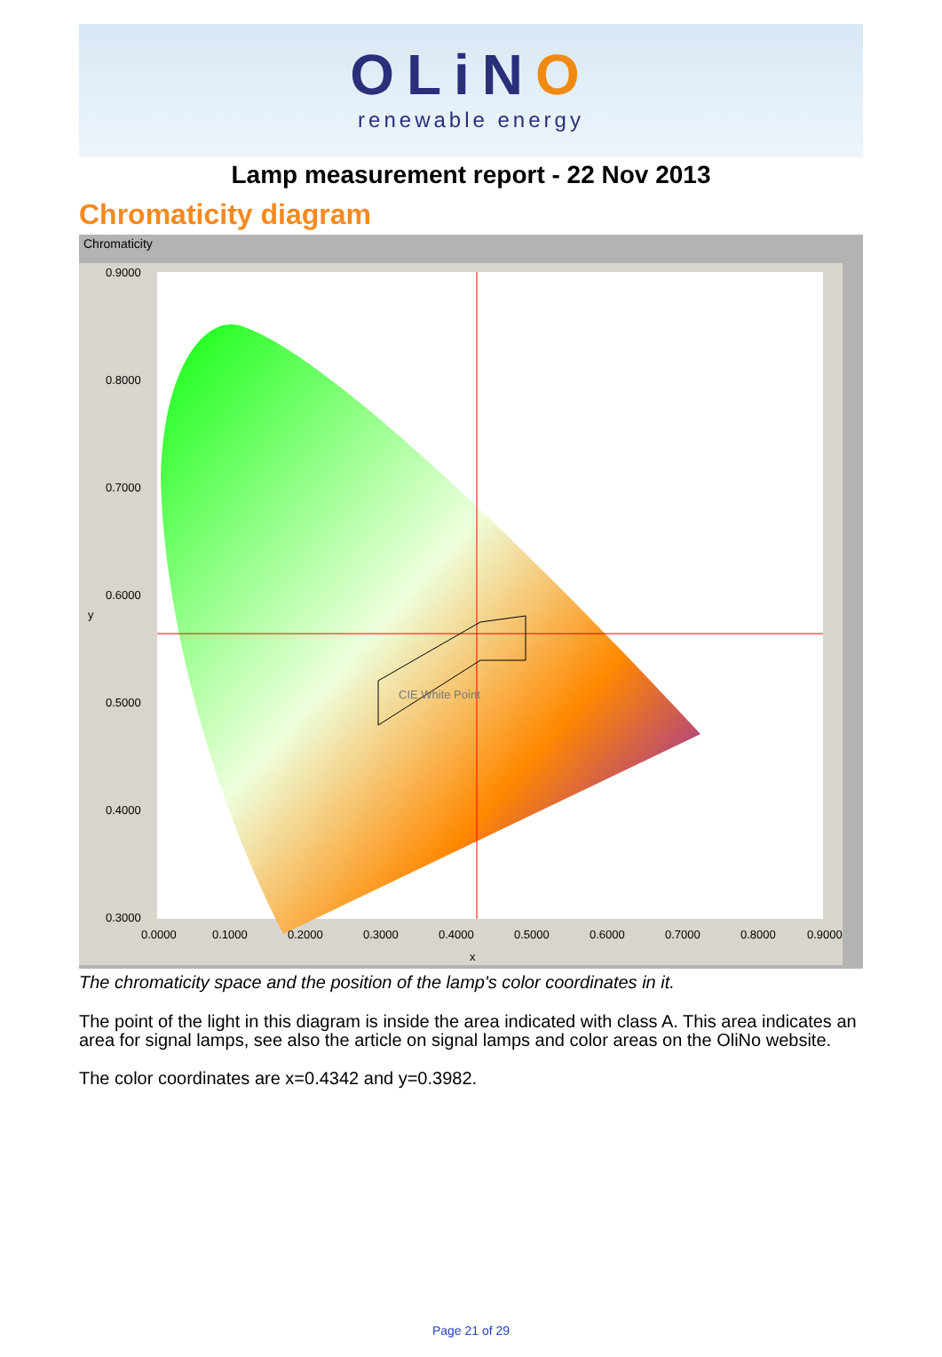OLiNO
renewable energy
Lamp measurement report - 22 Nov 2013
Chromaticity diagram
Chromaticity
0.9000
0.8000
0.7000
0.6000
0.5000
0.4000
0.3000
0.0000
0.1000
0.2000
0.3000
0.4000
0.5000
0.6000
0.7000
0.8000
0.9000
x
y
CIE White Point
The chromaticity space and the position of the lamp's color coordinates in it.
The point of the light in this diagram is inside the area indicated with class A. This area indicates an area for signal lamps, see also the article on signal lamps and color areas on the OliNo website.
The color coordinates are x=0.4342 and y=0.3982.
Page 21 of 29